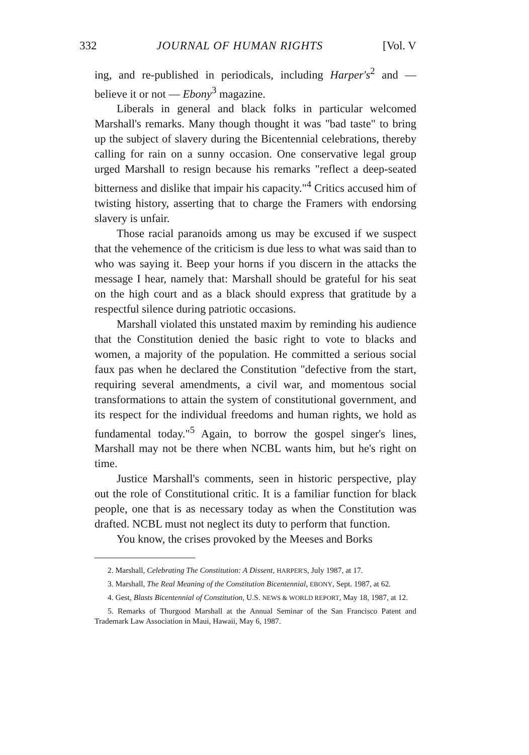332 JOURNAL OF HUMAN RIGHTS [Vol. V
ing, and re-published in periodicals, including Harper's<sup>2</sup> and — believe it or not — Ebony<sup>3</sup> magazine.
Liberals in general and black folks in particular welcomed Marshall's remarks. Many though thought it was "bad taste" to bring up the subject of slavery during the Bicentennial celebrations, thereby calling for rain on a sunny occasion. One conservative legal group urged Marshall to resign because his remarks "reflect a deep-seated bitterness and dislike that impair his capacity."<sup>4</sup> Critics accused him of twisting history, asserting that to charge the Framers with endorsing slavery is unfair.
Those racial paranoids among us may be excused if we suspect that the vehemence of the criticism is due less to what was said than to who was saying it. Beep your horns if you discern in the attacks the message I hear, namely that: Marshall should be grateful for his seat on the high court and as a black should express that gratitude by a respectful silence during patriotic occasions.
Marshall violated this unstated maxim by reminding his audience that the Constitution denied the basic right to vote to blacks and women, a majority of the population. He committed a serious social faux pas when he declared the Constitution "defective from the start, requiring several amendments, a civil war, and momentous social transformations to attain the system of constitutional government, and its respect for the individual freedoms and human rights, we hold as fundamental today."<sup>5</sup> Again, to borrow the gospel singer's lines, Marshall may not be there when NCBL wants him, but he's right on time.
Justice Marshall's comments, seen in historic perspective, play out the role of Constitutional critic. It is a familiar function for black people, one that is as necessary today as when the Constitution was drafted. NCBL must not neglect its duty to perform that function.
You know, the crises provoked by the Meeses and Borks
2. Marshall, Celebrating The Constitution: A Dissent, HARPER'S, July 1987, at 17.
3. Marshall, The Real Meaning of the Constitution Bicentennial, EBONY, Sept. 1987, at 62.
4. Gest, Blasts Bicentennial of Constitution, U.S. NEWS & WORLD REPORT, May 18, 1987, at 12.
5. Remarks of Thurgood Marshall at the Annual Seminar of the San Francisco Patent and Trademark Law Association in Maui, Hawaii, May 6, 1987.